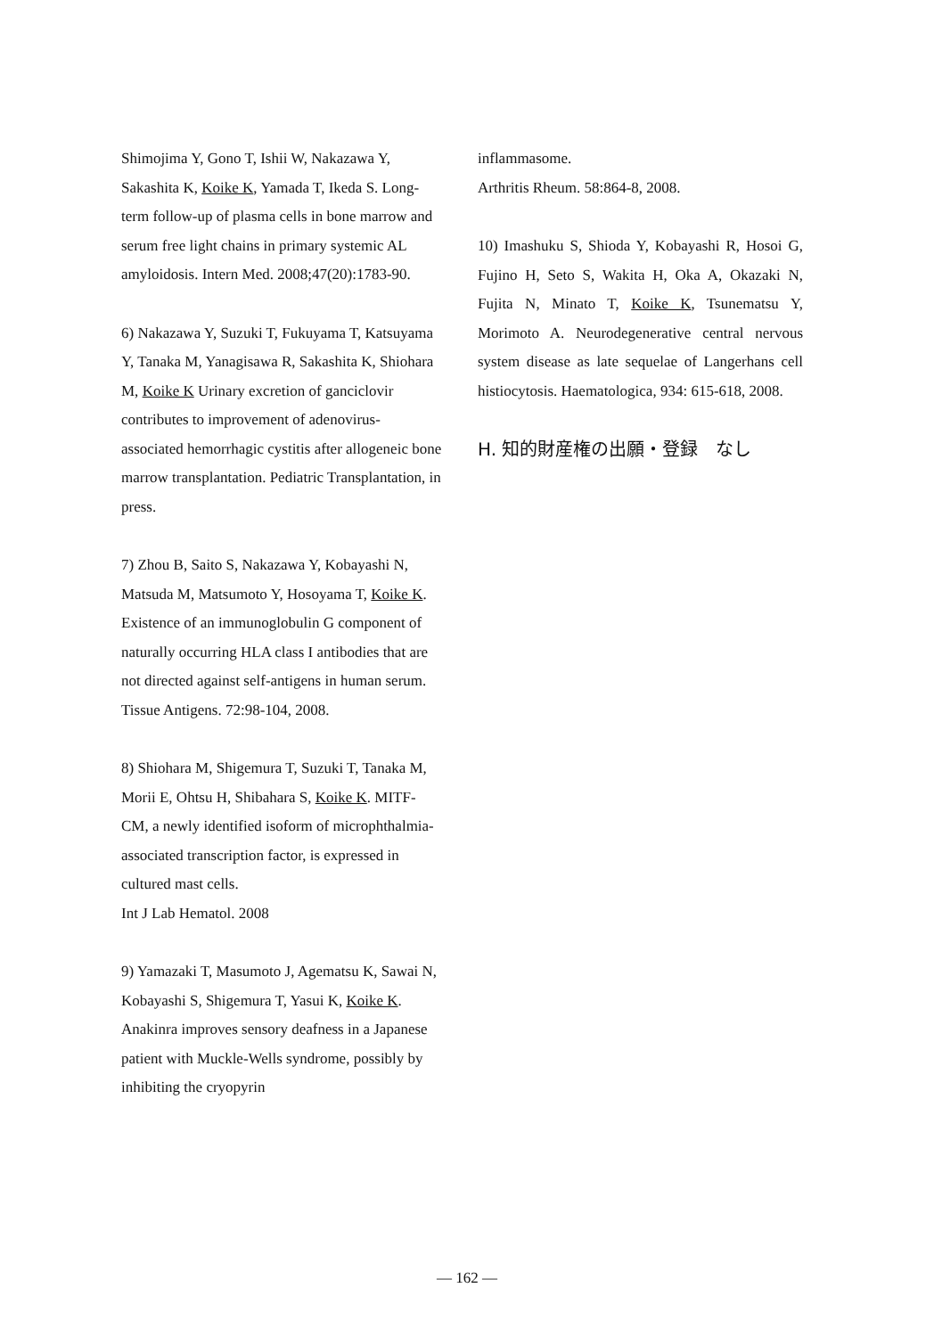Shimojima Y, Gono T, Ishii W, Nakazawa Y, Sakashita K, Koike K, Yamada T, Ikeda S. Long-term follow-up of plasma cells in bone marrow and serum free light chains in primary systemic AL amyloidosis. Intern Med. 2008;47(20):1783-90.
6) Nakazawa Y, Suzuki T, Fukuyama T, Katsuyama Y, Tanaka M, Yanagisawa R, Sakashita K, Shiohara M, Koike K Urinary excretion of ganciclovir contributes to improvement of adenovirus-associated hemorrhagic cystitis after allogeneic bone marrow transplantation. Pediatric Transplantation, in press.
7) Zhou B, Saito S, Nakazawa Y, Kobayashi N, Matsuda M, Matsumoto Y, Hosoyama T, Koike K. Existence of an immunoglobulin G component of naturally occurring HLA class I antibodies that are not directed against self-antigens in human serum. Tissue Antigens. 72:98-104, 2008.
8) Shiohara M, Shigemura T, Suzuki T, Tanaka M, Morii E, Ohtsu H, Shibahara S, Koike K. MITF-CM, a newly identified isoform of microphthalmia-associated transcription factor, is expressed in cultured mast cells.
Int J Lab Hematol. 2008
9) Yamazaki T, Masumoto J, Agematsu K, Sawai N, Kobayashi S, Shigemura T, Yasui K, Koike K. Anakinra improves sensory deafness in a Japanese patient with Muckle-Wells syndrome, possibly by inhibiting the cryopyrin
inflammasome.
Arthritis Rheum. 58:864-8, 2008.
10) Imashuku S, Shioda Y, Kobayashi R, Hosoi G, Fujino H, Seto S, Wakita H, Oka A, Okazaki N, Fujita N, Minato T, Koike K, Tsunematsu Y, Morimoto A. Neurodegenerative central nervous system disease as late sequelae of Langerhans cell histiocytosis. Haematologica, 934: 615-618, 2008.
H. 知的財産権の出願・登録　なし
— 162 —